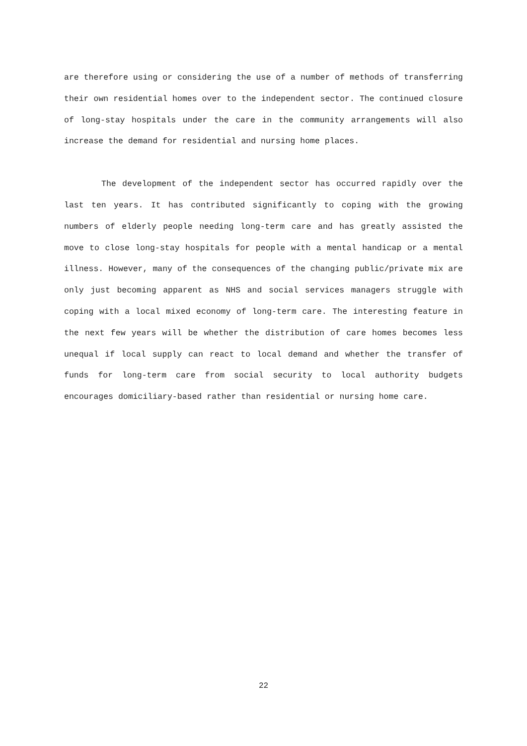are therefore using or considering the use of a number of methods of transferring their own residential homes over to the independent sector. The continued closure of long-stay hospitals under the care in the community arrangements will also increase the demand for residential and nursing home places.
The development of the independent sector has occurred rapidly over the last ten years. It has contributed significantly to coping with the growing numbers of elderly people needing long-term care and has greatly assisted the move to close long-stay hospitals for people with a mental handicap or a mental illness. However, many of the consequences of the changing public/private mix are only just becoming apparent as NHS and social services managers struggle with coping with a local mixed economy of long-term care. The interesting feature in the next few years will be whether the distribution of care homes becomes less unequal if local supply can react to local demand and whether the transfer of funds for long-term care from social security to local authority budgets encourages domiciliary-based rather than residential or nursing home care.
22